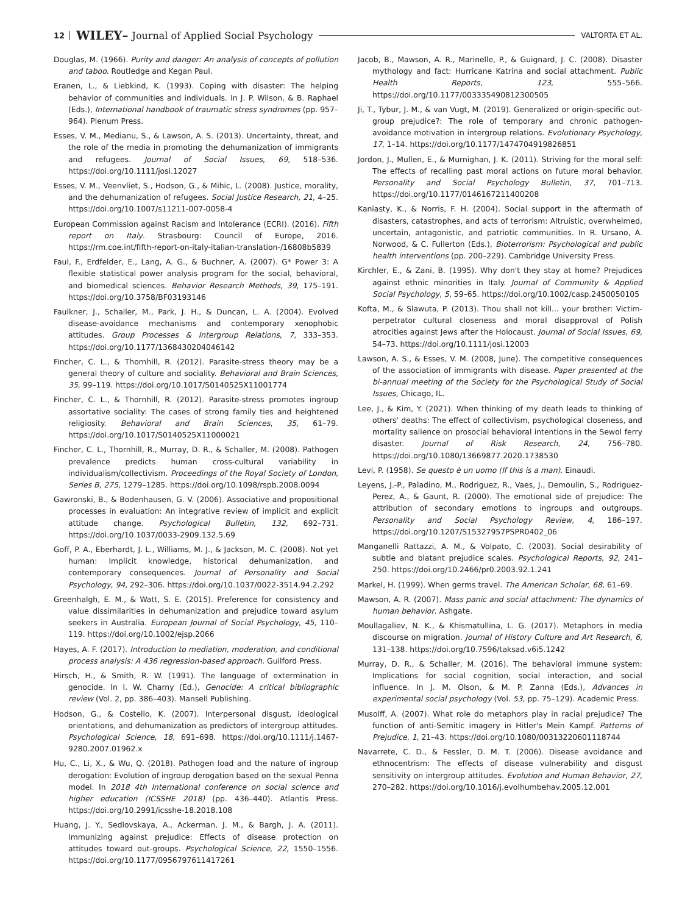12 WILEY– Journal of Applied Social Psychology VALTORTA ET AL.
Douglas, M. (1966). Purity and danger: An analysis of concepts of pollution and taboo. Routledge and Kegan Paul.
Eranen, L., & Liebkind, K. (1993). Coping with disaster: The helping behavior of communities and individuals. In J. P. Wilson, & B. Raphael (Eds.), International handbook of traumatic stress syndromes (pp. 957–964). Plenum Press.
Esses, V. M., Medianu, S., & Lawson, A. S. (2013). Uncertainty, threat, and the role of the media in promoting the dehumanization of immigrants and refugees. Journal of Social Issues, 69, 518–536. https://doi.org/10.1111/josi.12027
Esses, V. M., Veenvliet, S., Hodson, G., & Mihic, L. (2008). Justice, morality, and the dehumanization of refugees. Social Justice Research, 21, 4–25. https://doi.org/10.1007/s11211-007-0058-4
European Commission against Racism and Intolerance (ECRI). (2016). Fifth report on Italy. Strasbourg: Council of Europe, 2016. https://rm.coe.int/fifth-report-on-italy-italian-translation-/16808b5839
Faul, F., Erdfelder, E., Lang, A. G., & Buchner, A. (2007). G* Power 3: A flexible statistical power analysis program for the social, behavioral, and biomedical sciences. Behavior Research Methods, 39, 175–191. https://doi.org/10.3758/BF03193146
Faulkner, J., Schaller, M., Park, J. H., & Duncan, L. A. (2004). Evolved disease-avoidance mechanisms and contemporary xenophobic attitudes. Group Processes & Intergroup Relations, 7, 333–353. https://doi.org/10.1177/1368430204046142
Fincher, C. L., & Thornhill, R. (2012). Parasite-stress theory may be a general theory of culture and sociality. Behavioral and Brain Sciences, 35, 99–119. https://doi.org/10.1017/S0140525X11001774
Fincher, C. L., & Thornhill, R. (2012). Parasite-stress promotes ingroup assortative sociality: The cases of strong family ties and heightened religiosity. Behavioral and Brain Sciences, 35, 61–79. https://doi.org/10.1017/S0140525X11000021
Fincher, C. L., Thornhill, R., Murray, D. R., & Schaller, M. (2008). Pathogen prevalence predicts human cross-cultural variability in individualism/collectivism. Proceedings of the Royal Society of London, Series B, 275, 1279–1285. https://doi.org/10.1098/rspb.2008.0094
Gawronski, B., & Bodenhausen, G. V. (2006). Associative and propositional processes in evaluation: An integrative review of implicit and explicit attitude change. Psychological Bulletin, 132, 692–731. https://doi.org/10.1037/0033-2909.132.5.69
Goff, P. A., Eberhardt, J. L., Williams, M. J., & Jackson, M. C. (2008). Not yet human: Implicit knowledge, historical dehumanization, and contemporary consequences. Journal of Personality and Social Psychology, 94, 292–306. https://doi.org/10.1037/0022-3514.94.2.292
Greenhalgh, E. M., & Watt, S. E. (2015). Preference for consistency and value dissimilarities in dehumanization and prejudice toward asylum seekers in Australia. European Journal of Social Psychology, 45, 110–119. https://doi.org/10.1002/ejsp.2066
Hayes, A. F. (2017). Introduction to mediation, moderation, and conditional process analysis: A 436 regression-based approach. Guilford Press.
Hirsch, H., & Smith, R. W. (1991). The language of extermination in genocide. In I. W. Charny (Ed.), Genocide: A critical bibliographic review (Vol. 2, pp. 386–403). Mansell Publishing.
Hodson, G., & Costello, K. (2007). Interpersonal disgust, ideological orientations, and dehumanization as predictors of intergroup attitudes. Psychological Science, 18, 691–698. https://doi.org/10.1111/j.1467-9280.2007.01962.x
Hu, C., Li, X., & Wu, Q. (2018). Pathogen load and the nature of ingroup derogation: Evolution of ingroup derogation based on the sexual Penna model. In 2018 4th International conference on social science and higher education (ICSSHE 2018) (pp. 436–440). Atlantis Press. https://doi.org/10.2991/icsshe-18.2018.108
Huang, J. Y., Sedlovskaya, A., Ackerman, J. M., & Bargh, J. A. (2011). Immunizing against prejudice: Effects of disease protection on attitudes toward out-groups. Psychological Science, 22, 1550–1556. https://doi.org/10.1177/0956797611417261
Jacob, B., Mawson, A. R., Marinelle, P., & Guignard, J. C. (2008). Disaster mythology and fact: Hurricane Katrina and social attachment. Public Health Reports, 123, 555–566. https://doi.org/10.1177/003335490812300505
Ji, T., Tybur, J. M., & van Vugt, M. (2019). Generalized or origin-specific out-group prejudice?: The role of temporary and chronic pathogen-avoidance motivation in intergroup relations. Evolutionary Psychology, 17, 1–14. https://doi.org/10.1177/1474704919826851
Jordon, J., Mullen, E., & Murnighan, J. K. (2011). Striving for the moral self: The effects of recalling past moral actions on future moral behavior. Personality and Social Psychology Bulletin, 37, 701–713. https://doi.org/10.1177/0146167211400208
Kaniasty, K., & Norris, F. H. (2004). Social support in the aftermath of disasters, catastrophes, and acts of terrorism: Altruistic, overwhelmed, uncertain, antagonistic, and patriotic communities. In R. Ursano, A. Norwood, & C. Fullerton (Eds.), Bioterrorism: Psychological and public health interventions (pp. 200–229). Cambridge University Press.
Kirchler, E., & Zani, B. (1995). Why don't they stay at home? Prejudices against ethnic minorities in Italy. Journal of Community & Applied Social Psychology, 5, 59–65. https://doi.org/10.1002/casp.2450050105
Kofta, M., & Slawuta, P. (2013). Thou shall not kill... your brother: Victim-perpetrator cultural closeness and moral disapproval of Polish atrocities against Jews after the Holocaust. Journal of Social Issues, 69, 54–73. https://doi.org/10.1111/josi.12003
Lawson, A. S., & Esses, V. M. (2008, June). The competitive consequences of the association of immigrants with disease. Paper presented at the bi-annual meeting of the Society for the Psychological Study of Social Issues, Chicago, IL.
Lee, J., & Kim, Y. (2021). When thinking of my death leads to thinking of others' deaths: The effect of collectivism, psychological closeness, and mortality salience on prosocial behavioral intentions in the Sewol ferry disaster. Journal of Risk Research, 24, 756–780. https://doi.org/10.1080/13669877.2020.1738530
Levi, P. (1958). Se questo è un uomo (If this is a man). Einaudi.
Leyens, J.-P., Paladino, M., Rodriguez, R., Vaes, J., Demoulin, S., Rodriguez-Perez, A., & Gaunt, R. (2000). The emotional side of prejudice: The attribution of secondary emotions to ingroups and outgroups. Personality and Social Psychology Review, 4, 186–197. https://doi.org/10.1207/S15327957PSPR0402_06
Manganelli Rattazzi, A. M., & Volpato, C. (2003). Social desirability of subtle and blatant prejudice scales. Psychological Reports, 92, 241–250. https://doi.org/10.2466/pr0.2003.92.1.241
Markel, H. (1999). When germs travel. The American Scholar, 68, 61–69.
Mawson, A. R. (2007). Mass panic and social attachment: The dynamics of human behavior. Ashgate.
Moullagaliev, N. K., & Khismatullina, L. G. (2017). Metaphors in media discourse on migration. Journal of History Culture and Art Research, 6, 131–138. https://doi.org/10.7596/taksad.v6i5.1242
Murray, D. R., & Schaller, M. (2016). The behavioral immune system: Implications for social cognition, social interaction, and social influence. In J. M. Olson, & M. P. Zanna (Eds.), Advances in experimental social psychology (Vol. 53, pp. 75–129). Academic Press.
Musolff, A. (2007). What role do metaphors play in racial prejudice? The function of anti-Semitic imagery in Hitler's Mein Kampf. Patterns of Prejudice, 1, 21–43. https://doi.org/10.1080/00313220601118744
Navarrete, C. D., & Fessler, D. M. T. (2006). Disease avoidance and ethnocentrism: The effects of disease vulnerability and disgust sensitivity on intergroup attitudes. Evolution and Human Behavior, 27, 270–282. https://doi.org/10.1016/j.evolhumbehav.2005.12.001